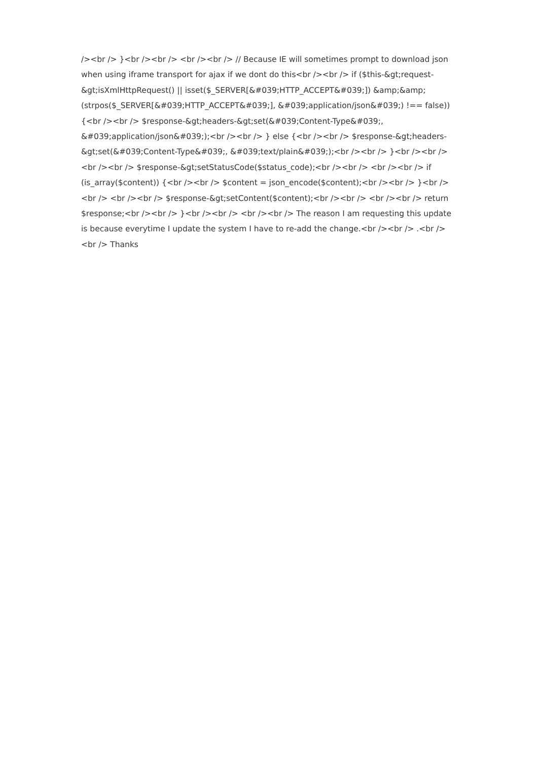/><br /> }<br /><br /> <br /><br /> // Because IE will sometimes prompt to download json when using iframe transport for ajax if we dont do this<br /><br /> if ($this-&gt;request-&gt;isXmlHttpRequest() || isset($_SERVER[&#039;HTTP_ACCEPT&#039;]) &amp;&amp; (strpos($_SERVER[&#039;HTTP_ACCEPT&#039;], &#039;application/json&#039;) !== false)) {<br /><br /> $response-&gt;headers-&gt;set(&#039;Content-Type&#039;, &#039;application/json&#039;);<br /><br /> } else {<br /><br /> $response-&gt;headers-&gt;set(&#039;Content-Type&#039;, &#039;text/plain&#039;);<br /><br /> }<br /><br /> <br /><br /> $response-&gt;setStatusCode($status_code);<br /><br /> <br /><br /> if (is_array($content)) {<br /><br /> $content = json_encode($content);<br /><br /> }<br /><br /> <br /><br /> $response-&gt;setContent($content);<br /><br /> <br /><br /> return $response;<br /><br /> }<br /><br /> <br /><br /> The reason I am requesting this update is because everytime I update the system I have to re-add the change.<br /><br /> .<br /><br /> Thanks